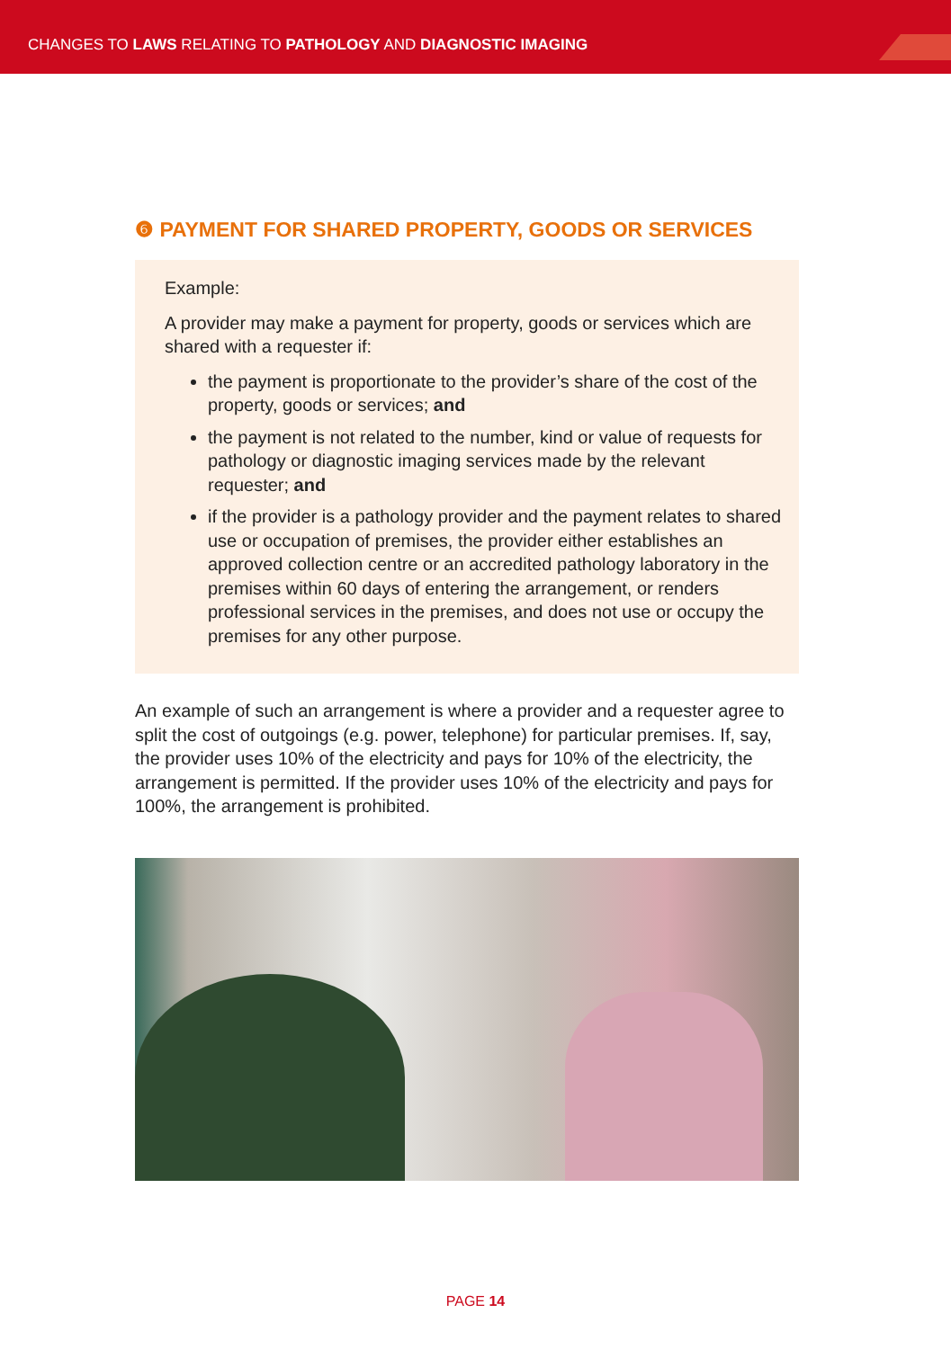CHANGES TO LAWS RELATING TO PATHOLOGY AND DIAGNOSTIC IMAGING
❻ PAYMENT FOR SHARED PROPERTY, GOODS OR SERVICES
Example:
A provider may make a payment for property, goods or services which are shared with a requester if:
the payment is proportionate to the provider’s share of the cost of the property, goods or services; and
the payment is not related to the number, kind or value of requests for pathology or diagnostic imaging services made by the relevant requester; and
if the provider is a pathology provider and the payment relates to shared use or occupation of premises, the provider either establishes an approved collection centre or an accredited pathology laboratory in the premises within 60 days of entering the arrangement, or renders professional services in the premises, and does not use or occupy the premises for any other purpose.
An example of such an arrangement is where a provider and a requester agree to split the cost of outgoings (e.g. power, telephone) for particular premises. If, say, the provider uses 10% of the electricity and pays for 10% of the electricity, the arrangement is permitted. If the provider uses 10% of the electricity and pays for 100%, the arrangement is prohibited.
PAGE 14